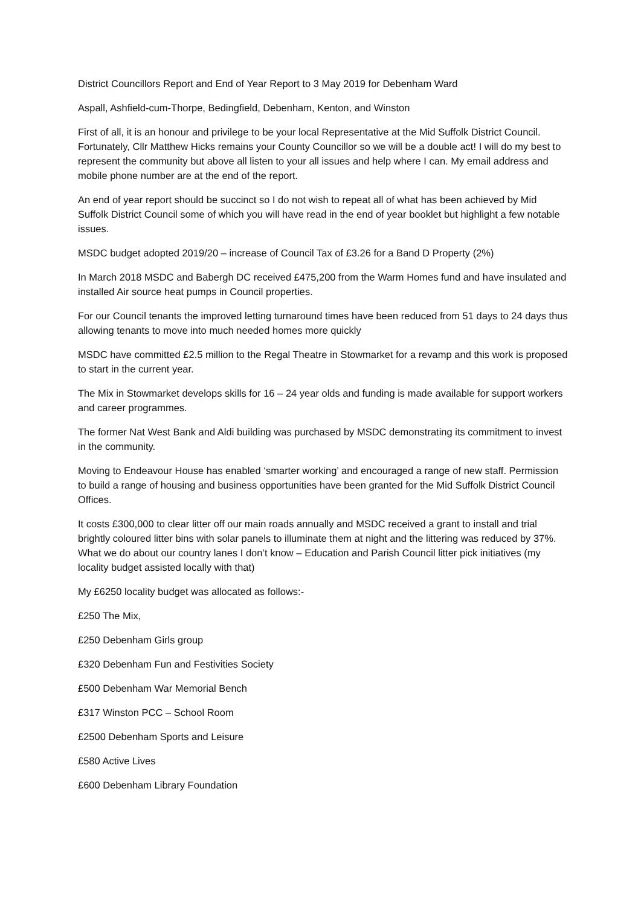District Councillors Report and End of Year Report to 3 May 2019 for Debenham Ward
Aspall, Ashfield-cum-Thorpe, Bedingfield, Debenham, Kenton, and Winston
First of all, it is an honour and privilege to be your local Representative at the Mid Suffolk District Council. Fortunately, Cllr Matthew Hicks remains your County Councillor so we will be a double act! I will do my best to represent the community but above all listen to your all issues and help where I can. My email address and mobile phone number are at the end of the report.
An end of year report should be succinct so I do not wish to repeat all of what has been achieved by Mid Suffolk District Council some of which you will have read in the end of year booklet but highlight a few notable issues.
MSDC budget adopted 2019/20 – increase of Council Tax of £3.26 for a Band D Property (2%)
In March 2018 MSDC and Babergh DC received £475,200 from the Warm Homes fund and have insulated and installed Air source heat pumps in Council properties.
For our Council tenants the improved letting turnaround times have been reduced from 51 days to 24 days thus allowing tenants to move into much needed homes more quickly
MSDC have committed £2.5 million to the Regal Theatre in Stowmarket for a revamp and this work is proposed to start in the current year.
The Mix in Stowmarket develops skills for 16 – 24 year olds and funding is made available for support workers and career programmes.
The former Nat West Bank and Aldi building was purchased by MSDC demonstrating its commitment to invest in the community.
Moving to Endeavour House has enabled ‘smarter working’ and encouraged a range of new staff. Permission to build a range of housing and business opportunities have been granted for the Mid Suffolk District Council Offices.
It costs £300,000 to clear litter off our main roads annually and MSDC received a grant to install and trial brightly coloured litter bins with solar panels to illuminate them at night and the littering was reduced by 37%. What we do about our country lanes I don’t know – Education and Parish Council litter pick initiatives (my locality budget assisted locally with that)
My £6250 locality budget was allocated as follows:-
£250 The Mix,
£250 Debenham Girls group
£320 Debenham Fun and Festivities Society
£500 Debenham War Memorial Bench
£317 Winston PCC – School Room
£2500 Debenham Sports and Leisure
£580 Active Lives
£600 Debenham Library Foundation